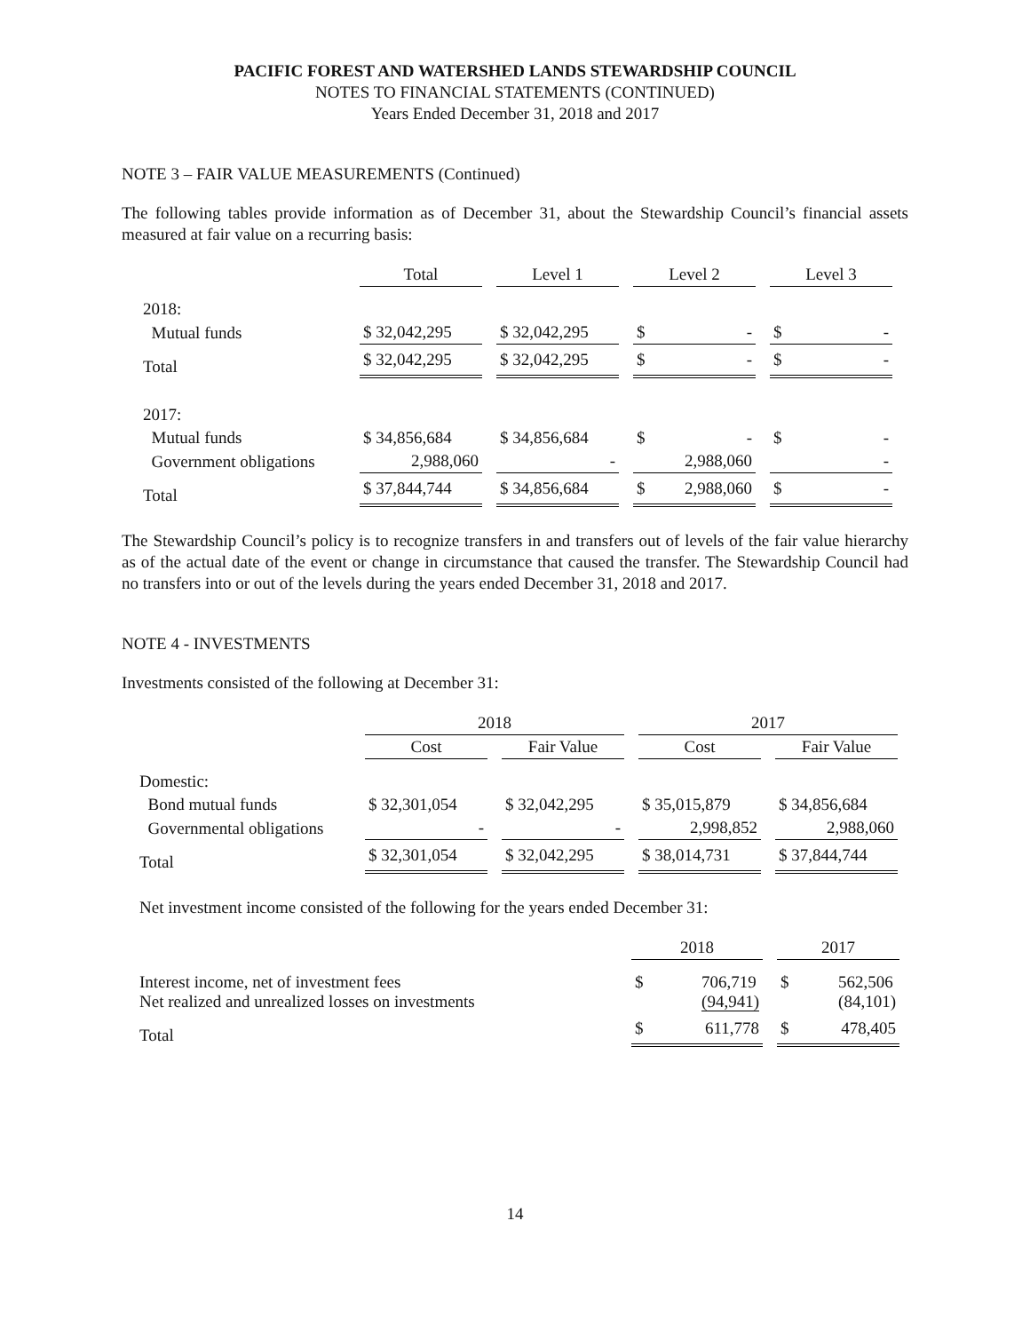PACIFIC FOREST AND WATERSHED LANDS STEWARDSHIP COUNCIL
NOTES TO FINANCIAL STATEMENTS (CONTINUED)
Years Ended December 31, 2018 and 2017
NOTE 3 – FAIR VALUE MEASUREMENTS (Continued)
The following tables provide information as of December 31, about the Stewardship Council’s financial assets measured at fair value on a recurring basis:
| | Total | | Level 1 | | Level 2 | | Level 3 |
| --- | --- | --- | --- | --- | --- | --- | --- |
| 2018: | | | | | | | |
| Mutual funds | $ 32,042,295 | | $ 32,042,295 | | $ - | | $ - |
| Total | $ 32,042,295 | | $ 32,042,295 | | $ - | | $ - |
| 2017: | | | | | | | |
| Mutual funds | $ 34,856,684 | | $ 34,856,684 | | $ - | | $ - |
| Government obligations | 2,988,060 | | - | | 2,988,060 | | - |
| Total | $ 37,844,744 | | $ 34,856,684 | | $ 2,988,060 | | $ - |
The Stewardship Council’s policy is to recognize transfers in and transfers out of levels of the fair value hierarchy as of the actual date of the event or change in circumstance that caused the transfer. The Stewardship Council had no transfers into or out of the levels during the years ended December 31, 2018 and 2017.
NOTE 4 - INVESTMENTS
Investments consisted of the following at December 31:
| | 2018 | | | | 2017 | | |
| --- | --- | --- | --- | --- | --- | --- | --- |
| | Cost | | Fair Value | | Cost | | Fair Value |
| Domestic: | | | | | | | |
| Bond mutual funds | $ 32,301,054 | | $ 32,042,295 | | $ 35,015,879 | | $ 34,856,684 |
| Governmental obligations | - | | - | | 2,998,852 | | 2,988,060 |
| Total | $ 32,301,054 | | $ 32,042,295 | | $ 38,014,731 | | $ 37,844,744 |
Net investment income consisted of the following for the years ended December 31:
| | 2018 | | 2017 |
| --- | --- | --- | --- |
| Interest income, net of investment fees Net realized and unrealized losses on investments | $ 706,719 (94,941) | | $ 562,506 (84,101) |
| Total | $ 611,778 | | $ 478,405 |
14